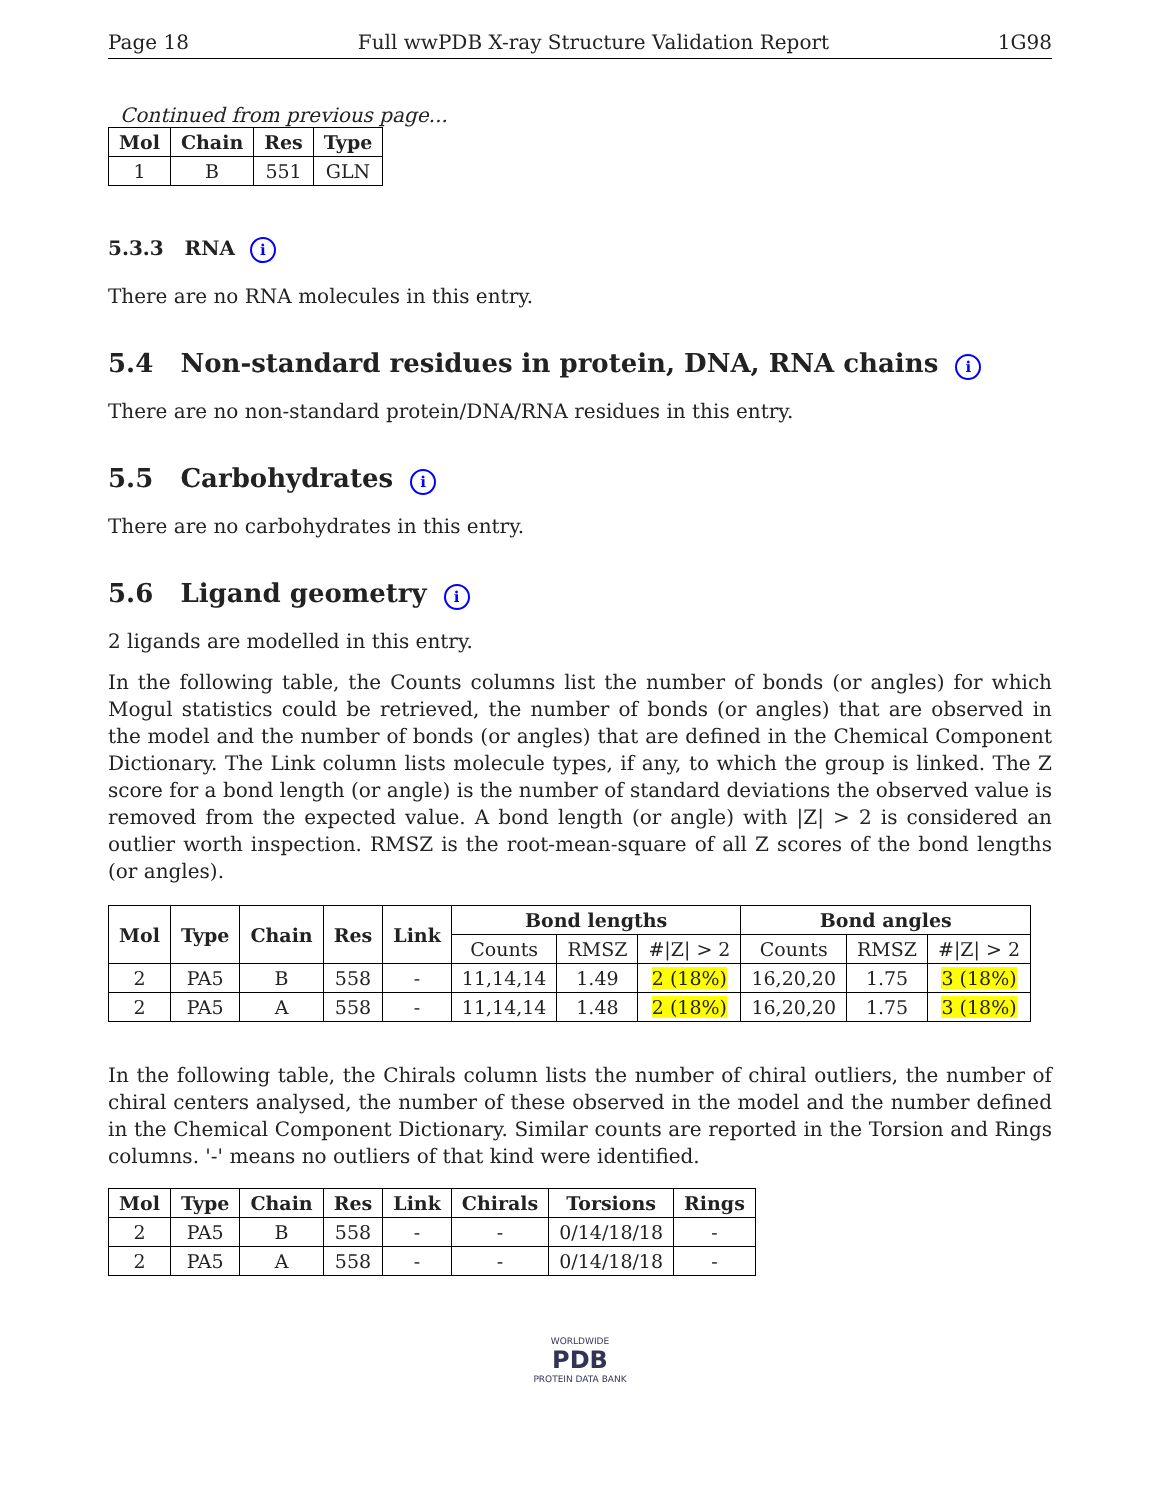Page 18 Full wwPDB X-ray Structure Validation Report 1G98
Continued from previous page...
| Mol | Chain | Res | Type |
| --- | --- | --- | --- |
| 1 | B | 551 | GLN |
5.3.3 RNA i
There are no RNA molecules in this entry.
5.4 Non-standard residues in protein, DNA, RNA chains i
There are no non-standard protein/DNA/RNA residues in this entry.
5.5 Carbohydrates i
There are no carbohydrates in this entry.
5.6 Ligand geometry i
2 ligands are modelled in this entry.
In the following table, the Counts columns list the number of bonds (or angles) for which Mogul statistics could be retrieved, the number of bonds (or angles) that are observed in the model and the number of bonds (or angles) that are defined in the Chemical Component Dictionary. The Link column lists molecule types, if any, to which the group is linked. The Z score for a bond length (or angle) is the number of standard deviations the observed value is removed from the expected value. A bond length (or angle) with |Z| > 2 is considered an outlier worth inspection. RMSZ is the root-mean-square of all Z scores of the bond lengths (or angles).
| Mol | Type | Chain | Res | Link | Bond lengths | | | Bond angles | | |
| --- | --- | --- | --- | --- | --- | --- | --- | --- | --- | --- |
| | | | | | Counts | RMSZ | #/Z/ > 2 | Counts | RMSZ | #/Z/ > 2 |
| 2 | PA5 | B | 558 | - | 11,14,14 | 1.49 | 2 (18%) | 16,20,20 | 1.75 | 3 (18%) |
| 2 | PA5 | A | 558 | - | 11,14,14 | 1.48 | 2 (18%) | 16,20,20 | 1.75 | 3 (18%) |
In the following table, the Chirals column lists the number of chiral outliers, the number of chiral centers analysed, the number of these observed in the model and the number defined in the Chemical Component Dictionary. Similar counts are reported in the Torsion and Rings columns. '-' means no outliers of that kind were identified.
| Mol | Type | Chain | Res | Link | Chirals | Torsions | Rings |
| --- | --- | --- | --- | --- | --- | --- | --- |
| 2 | PA5 | B | 558 | - | - | 0/14/18/18 | - |
| 2 | PA5 | A | 558 | - | - | 0/14/18/18 | - |
WORLDWIDE
PDB
PROTEIN DATA BANK